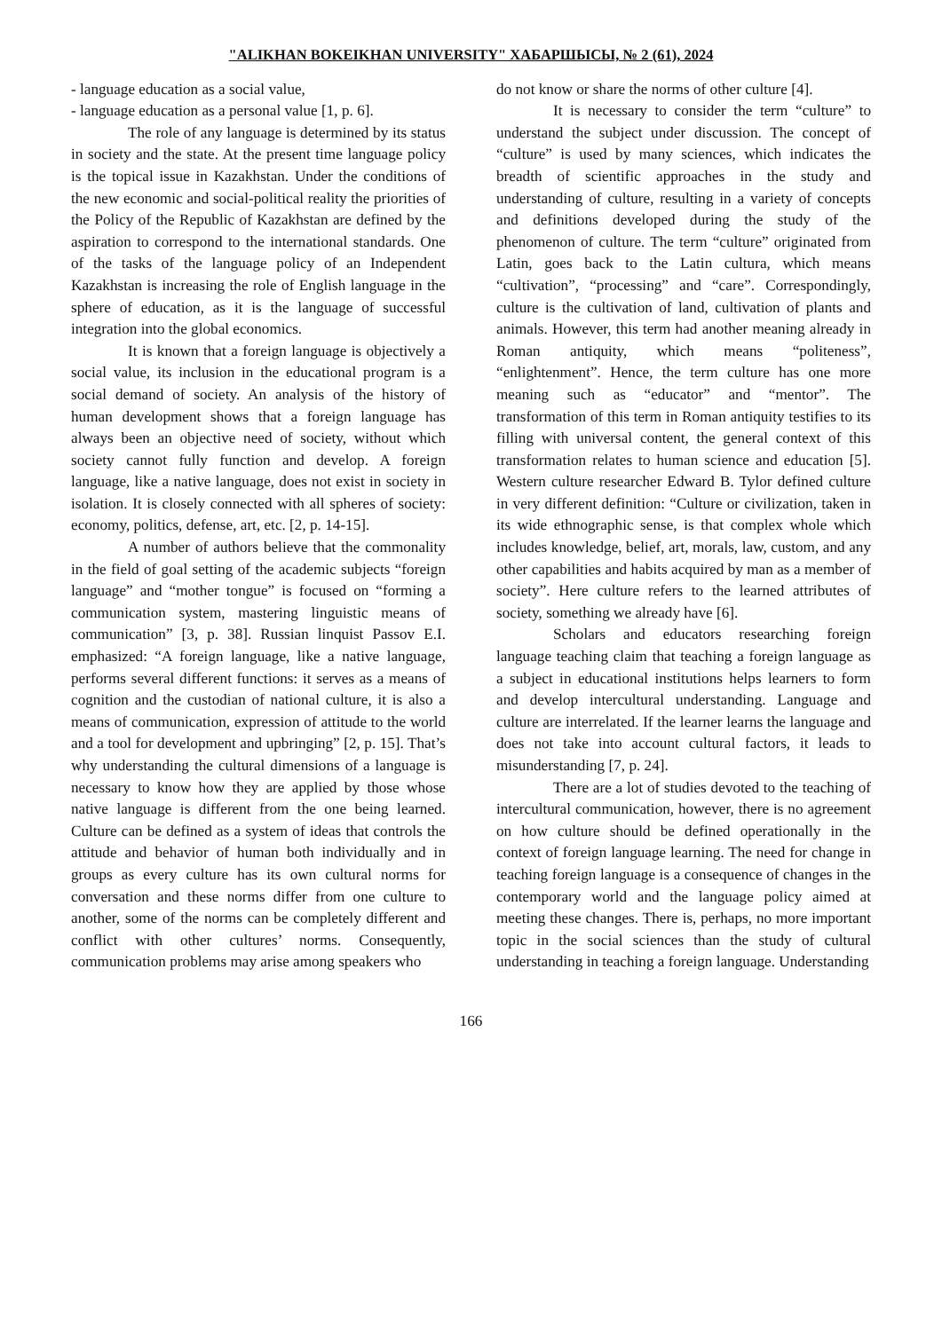"ALIKHAN BOKEIKHAN UNIVERSITY" ХАБАРШЫСЫ, № 2 (61), 2024
- language education as a social value,
- language education as a personal value [1, p. 6].
The role of any language is determined by its status in society and the state. At the present time language policy is the topical issue in Kazakhstan. Under the conditions of the new economic and social-political reality the priorities of the Policy of the Republic of Kazakhstan are defined by the aspiration to correspond to the international standards. One of the tasks of the language policy of an Independent Kazakhstan is increasing the role of English language in the sphere of education, as it is the language of successful integration into the global economics.
It is known that a foreign language is objectively a social value, its inclusion in the educational program is a social demand of society. An analysis of the history of human development shows that a foreign language has always been an objective need of society, without which society cannot fully function and develop. A foreign language, like a native language, does not exist in society in isolation. It is closely connected with all spheres of society: economy, politics, defense, art, etc. [2, p. 14-15].
A number of authors believe that the commonality in the field of goal setting of the academic subjects “foreign language” and “mother tongue” is focused on “forming a communication system, mastering linguistic means of communication” [3, p. 38]. Russian linquist Passov E.I. emphasized: “A foreign language, like a native language, performs several different functions: it serves as a means of cognition and the custodian of national culture, it is also a means of communication, expression of attitude to the world and a tool for development and upbringing” [2, p. 15]. That’s why understanding the cultural dimensions of a language is necessary to know how they are applied by those whose native language is different from the one being learned. Culture can be defined as a system of ideas that controls the attitude and behavior of human both individually and in groups as every culture has its own cultural norms for conversation and these norms differ from one culture to another, some of the norms can be completely different and conflict with other cultures’ norms. Consequently, communication problems may arise among speakers who
do not know or share the norms of other culture [4].
It is necessary to consider the term “culture” to understand the subject under discussion. The concept of “culture” is used by many sciences, which indicates the breadth of scientific approaches in the study and understanding of culture, resulting in a variety of concepts and definitions developed during the study of the phenomenon of culture. The term “culture” originated from Latin, goes back to the Latin cultura, which means “cultivation”, “processing” and “care”. Correspondingly, culture is the cultivation of land, cultivation of plants and animals. However, this term had another meaning already in Roman antiquity, which means “politeness”, “enlightenment”. Hence, the term culture has one more meaning such as “educator” and “mentor”. The transformation of this term in Roman antiquity testifies to its filling with universal content, the general context of this transformation relates to human science and education [5]. Western culture researcher Edward B. Tylor defined culture in very different definition: “Culture or civilization, taken in its wide ethnographic sense, is that complex whole which includes knowledge, belief, art, morals, law, custom, and any other capabilities and habits acquired by man as a member of society”. Here culture refers to the learned attributes of society, something we already have [6].
Scholars and educators researching foreign language teaching claim that teaching a foreign language as a subject in educational institutions helps learners to form and develop intercultural understanding. Language and culture are interrelated. If the learner learns the language and does not take into account cultural factors, it leads to misunderstanding [7, p. 24].
There are a lot of studies devoted to the teaching of intercultural communication, however, there is no agreement on how culture should be defined operationally in the context of foreign language learning. The need for change in teaching foreign language is a consequence of changes in the contemporary world and the language policy aimed at meeting these changes. There is, perhaps, no more important topic in the social sciences than the study of cultural understanding in teaching a foreign language. Understanding
166